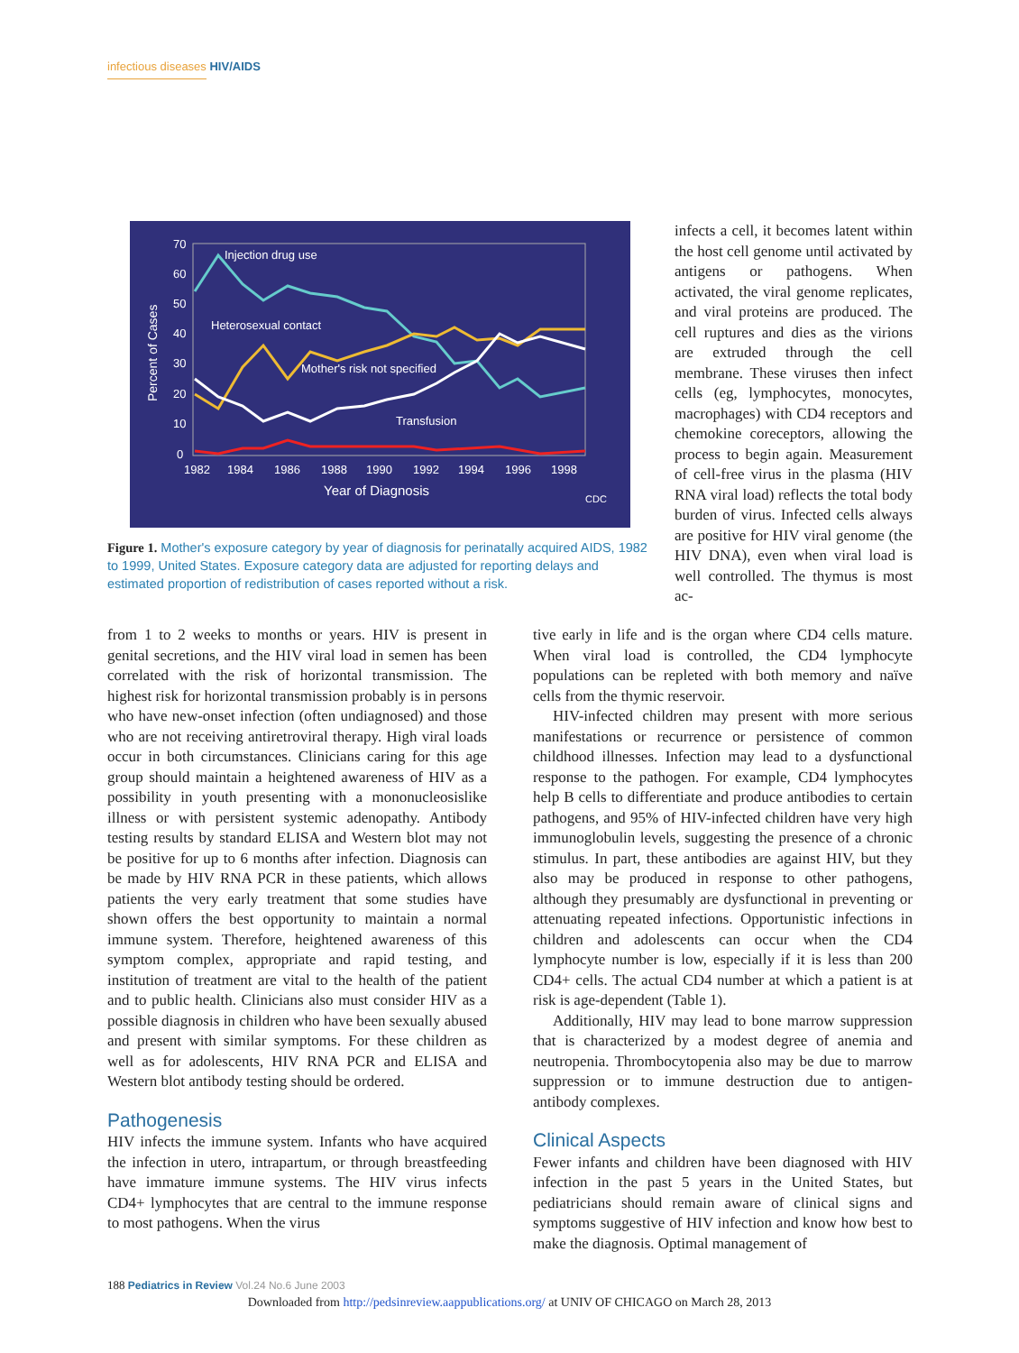infectious diseases HIV/AIDS
70
60
50
40
30
20
10
0
1982
1984
1986
1988
1990
1992
1994
1996
1998
Year of Diagnosis
Percent of Cases
Injection drug use
Heterosexual contact
Mother's risk not specified
Transfusion
CDC
Figure 1. Mother's exposure category by year of diagnosis for perinatally acquired AIDS, 1982 to 1999, United States. Exposure category data are adjusted for reporting delays and estimated proportion of redistribution of cases reported without a risk.
infects a cell, it becomes latent within the host cell genome until activated by antigens or pathogens. When activated, the viral genome replicates, and viral proteins are produced. The cell ruptures and dies as the virions are extruded through the cell membrane. These viruses then infect cells (eg, lymphocytes, monocytes, macrophages) with CD4 receptors and chemokine coreceptors, allowing the process to begin again. Measurement of cell-free virus in the plasma (HIV RNA viral load) reflects the total body burden of virus. Infected cells always are positive for HIV viral genome (the HIV DNA), even when viral load is well controlled. The thymus is most ac-
from 1 to 2 weeks to months or years. HIV is present in genital secretions, and the HIV viral load in semen has been correlated with the risk of horizontal transmission. The highest risk for horizontal transmission probably is in persons who have new-onset infection (often undiagnosed) and those who are not receiving antiretroviral therapy. High viral loads occur in both circumstances. Clinicians caring for this age group should maintain a heightened awareness of HIV as a possibility in youth presenting with a mononucleosislike illness or with persistent systemic adenopathy. Antibody testing results by standard ELISA and Western blot may not be positive for up to 6 months after infection. Diagnosis can be made by HIV RNA PCR in these patients, which allows patients the very early treatment that some studies have shown offers the best opportunity to maintain a normal immune system. Therefore, heightened awareness of this symptom complex, appropriate and rapid testing, and institution of treatment are vital to the health of the patient and to public health. Clinicians also must consider HIV as a possible diagnosis in children who have been sexually abused and present with similar symptoms. For these children as well as for adolescents, HIV RNA PCR and ELISA and Western blot antibody testing should be ordered.
Pathogenesis
HIV infects the immune system. Infants who have acquired the infection in utero, intrapartum, or through breastfeeding have immature immune systems. The HIV virus infects CD4+ lymphocytes that are central to the immune response to most pathogens. When the virus
tive early in life and is the organ where CD4 cells mature. When viral load is controlled, the CD4 lymphocyte populations can be repleted with both memory and naïve cells from the thymic reservoir.
HIV-infected children may present with more serious manifestations or recurrence or persistence of common childhood illnesses. Infection may lead to a dysfunctional response to the pathogen. For example, CD4 lymphocytes help B cells to differentiate and produce antibodies to certain pathogens, and 95% of HIV-infected children have very high immunoglobulin levels, suggesting the presence of a chronic stimulus. In part, these antibodies are against HIV, but they also may be produced in response to other pathogens, although they presumably are dysfunctional in preventing or attenuating repeated infections. Opportunistic infections in children and adolescents can occur when the CD4 lymphocyte number is low, especially if it is less than 200 CD4+ cells. The actual CD4 number at which a patient is at risk is age-dependent (Table 1).
Additionally, HIV may lead to bone marrow suppression that is characterized by a modest degree of anemia and neutropenia. Thrombocytopenia also may be due to marrow suppression or to immune destruction due to antigen-antibody complexes.
Clinical Aspects
Fewer infants and children have been diagnosed with HIV infection in the past 5 years in the United States, but pediatricians should remain aware of clinical signs and symptoms suggestive of HIV infection and know how best to make the diagnosis. Optimal management of
188 Pediatrics in Review Vol.24 No.6 June 2003
Downloaded from http://pedsinreview.aappublications.org/ at UNIV OF CHICAGO on March 28, 2013